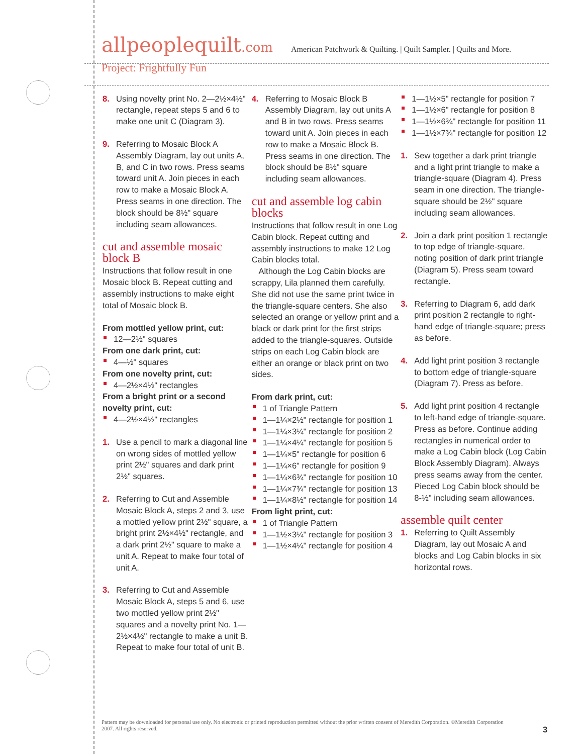allpeoplequilt.com
American Patchwork & Quilting. | Quilt Sampler. | Quilts and More.
Project: Frightfully Fun
8. Using novelty print No. 2—2½×4½" rectangle, repeat steps 5 and 6 to make one unit C (Diagram 3).
9. Referring to Mosaic Block A Assembly Diagram, lay out units A, B, and C in two rows. Press seams toward unit A. Join pieces in each row to make a Mosaic Block A. Press seams in one direction. The block should be 8½" square including seam allowances.
cut and assemble mosaic block B
Instructions that follow result in one Mosaic block B. Repeat cutting and assembly instructions to make eight total of Mosaic block B.
From mottled yellow print, cut:
12—2½" squares
From one dark print, cut:
4—½" squares
From one novelty print, cut:
4—2½×4½" rectangles
From a bright print or a second novelty print, cut:
4—2½×4½" rectangles
1. Use a pencil to mark a diagonal line on wrong sides of mottled yellow print 2½" squares and dark print 2½" squares.
2. Referring to Cut and Assemble Mosaic Block A, steps 2 and 3, use a mottled yellow print 2½" square, a bright print 2½×4½" rectangle, and a dark print 2½" square to make a unit A. Repeat to make four total of unit A.
3. Referring to Cut and Assemble Mosaic Block A, steps 5 and 6, use two mottled yellow print 2½" squares and a novelty print No. 1—2½×4½" rectangle to make a unit B. Repeat to make four total of unit B.
4. Referring to Mosaic Block B Assembly Diagram, lay out units A and B in two rows. Press seams toward unit A. Join pieces in each row to make a Mosaic Block B. Press seams in one direction. The block should be 8½" square including seam allowances.
cut and assemble log cabin blocks
Instructions that follow result in one Log Cabin block. Repeat cutting and assembly instructions to make 12 Log Cabin blocks total.
Although the Log Cabin blocks are scrappy, Lila planned them carefully. She did not use the same print twice in the triangle-square centers. She also selected an orange or yellow print and a black or dark print for the first strips added to the triangle-squares. Outside strips on each Log Cabin block are either an orange or black print on two sides.
From dark print, cut:
1 of Triangle Pattern
1—1¼×2½" rectangle for position 1
1—1¼×3¼" rectangle for position 2
1—1¼×4¼" rectangle for position 5
1—1¼×5" rectangle for position 6
1—1¼×6" rectangle for position 9
1—1¼×6¾" rectangle for position 10
1—1¼×7¾" rectangle for position 13
1—1¼×8½" rectangle for position 14
From light print, cut:
1 of Triangle Pattern
1—1½×3¼" rectangle for position 3
1—1½×4¼" rectangle for position 4
1—1½×5" rectangle for position 7
1—1½×6" rectangle for position 8
1—1½×6¾" rectangle for position 11
1—1½×7¾" rectangle for position 12
1. Sew together a dark print triangle and a light print triangle to make a triangle-square (Diagram 4). Press seam in one direction. The triangle-square should be 2½" square including seam allowances.
2. Join a dark print position 1 rectangle to top edge of triangle-square, noting position of dark print triangle (Diagram 5). Press seam toward rectangle.
3. Referring to Diagram 6, add dark print position 2 rectangle to right-hand edge of triangle-square; press as before.
4. Add light print position 3 rectangle to bottom edge of triangle-square (Diagram 7). Press as before.
5. Add light print position 4 rectangle to left-hand edge of triangle-square. Press as before. Continue adding rectangles in numerical order to make a Log Cabin block (Log Cabin Block Assembly Diagram). Always press seams away from the center. Pieced Log Cabin block should be 8-½" including seam allowances.
assemble quilt center
1. Referring to Quilt Assembly Diagram, lay out Mosaic A and blocks and Log Cabin blocks in six horizontal rows.
Pattern may be downloaded for personal use only. No electronic or printed reproduction permitted without the prior written consent of Meredith Corporation. ©Meredith Corporation 2007. All rights reserved.
3